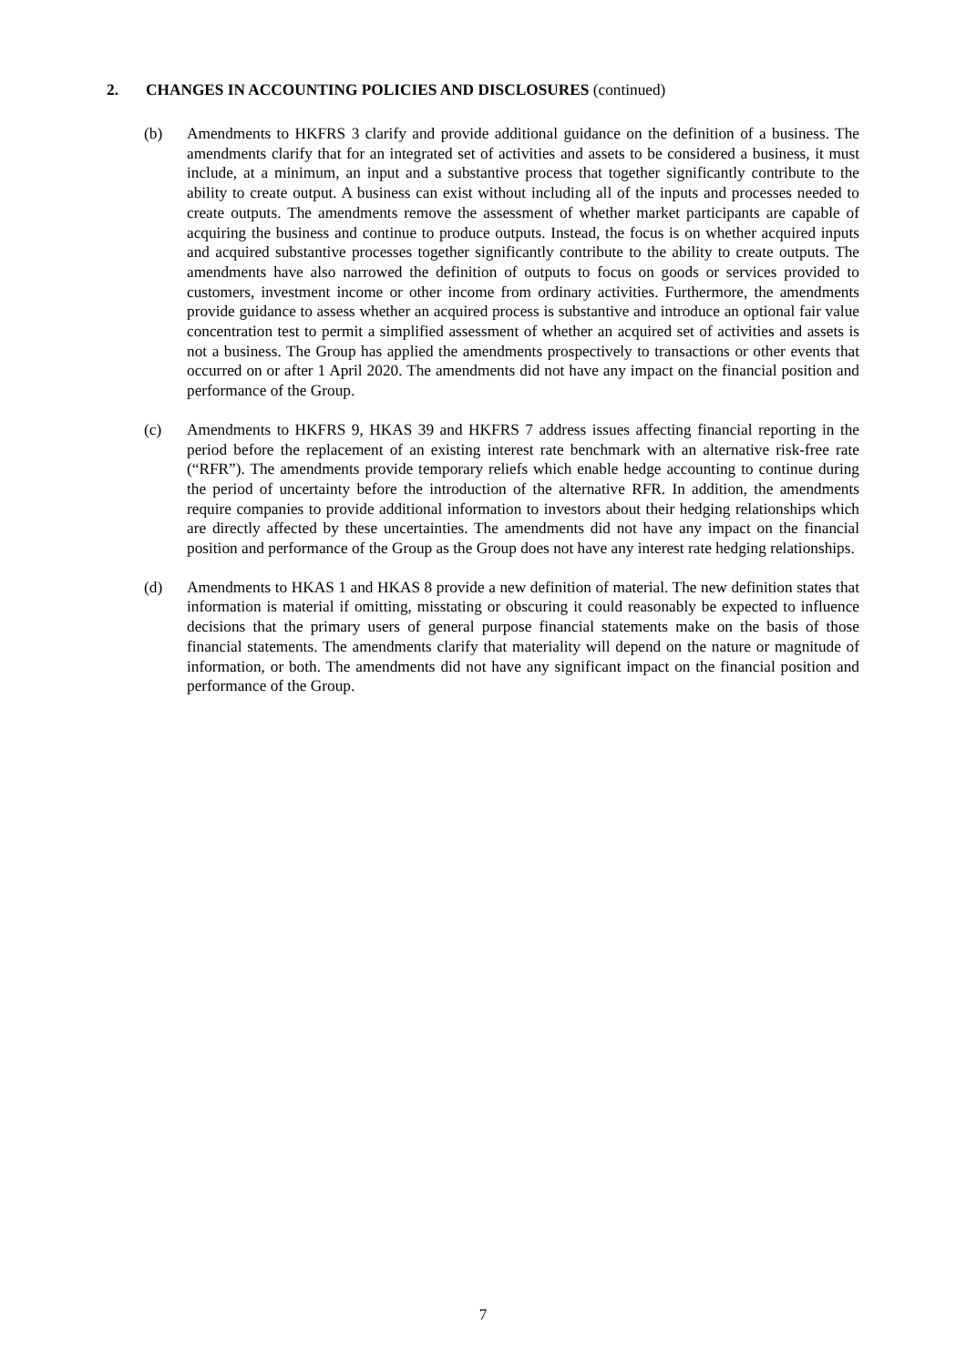2. CHANGES IN ACCOUNTING POLICIES AND DISCLOSURES (continued)
(b) Amendments to HKFRS 3 clarify and provide additional guidance on the definition of a business. The amendments clarify that for an integrated set of activities and assets to be considered a business, it must include, at a minimum, an input and a substantive process that together significantly contribute to the ability to create output. A business can exist without including all of the inputs and processes needed to create outputs. The amendments remove the assessment of whether market participants are capable of acquiring the business and continue to produce outputs. Instead, the focus is on whether acquired inputs and acquired substantive processes together significantly contribute to the ability to create outputs. The amendments have also narrowed the definition of outputs to focus on goods or services provided to customers, investment income or other income from ordinary activities. Furthermore, the amendments provide guidance to assess whether an acquired process is substantive and introduce an optional fair value concentration test to permit a simplified assessment of whether an acquired set of activities and assets is not a business. The Group has applied the amendments prospectively to transactions or other events that occurred on or after 1 April 2020. The amendments did not have any impact on the financial position and performance of the Group.
(c) Amendments to HKFRS 9, HKAS 39 and HKFRS 7 address issues affecting financial reporting in the period before the replacement of an existing interest rate benchmark with an alternative risk-free rate (“RFR”). The amendments provide temporary reliefs which enable hedge accounting to continue during the period of uncertainty before the introduction of the alternative RFR. In addition, the amendments require companies to provide additional information to investors about their hedging relationships which are directly affected by these uncertainties. The amendments did not have any impact on the financial position and performance of the Group as the Group does not have any interest rate hedging relationships.
(d) Amendments to HKAS 1 and HKAS 8 provide a new definition of material. The new definition states that information is material if omitting, misstating or obscuring it could reasonably be expected to influence decisions that the primary users of general purpose financial statements make on the basis of those financial statements. The amendments clarify that materiality will depend on the nature or magnitude of information, or both. The amendments did not have any significant impact on the financial position and performance of the Group.
7